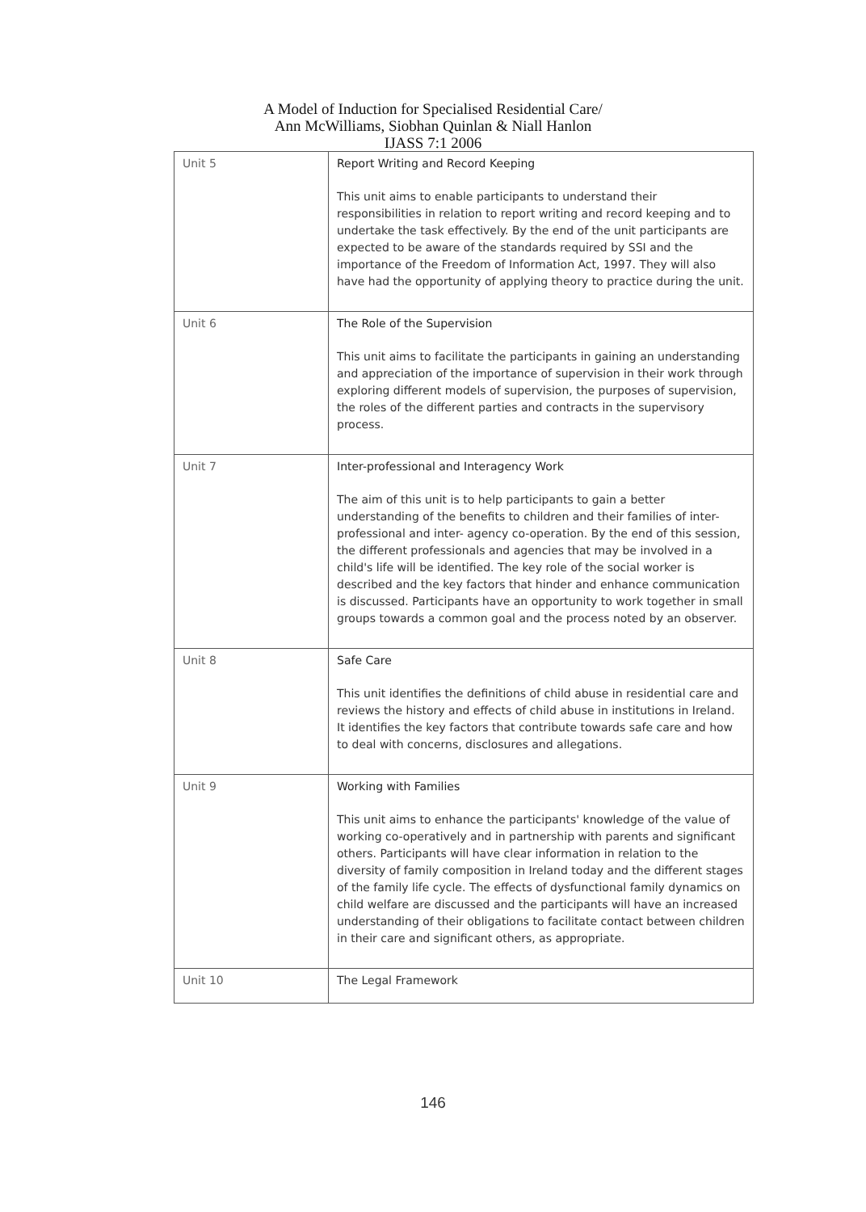A Model of Induction for Specialised Residential Care/
Ann McWilliams, Siobhan Quinlan & Niall Hanlon
IJASS 7:1 2006
| Unit 5 | Report Writing and Record Keeping This unit aims to enable participants to understand their responsibilities in relation to report writing and record keeping and to undertake the task effectively. By the end of the unit participants are expected to be aware of the standards required by SSI and the importance of the Freedom of Information Act, 1997. They will also have had the opportunity of applying theory to practice during the unit. |
| Unit 6 | The Role of the Supervision This unit aims to facilitate the participants in gaining an understanding and appreciation of the importance of supervision in their work through exploring different models of supervision, the purposes of supervision, the roles of the different parties and contracts in the supervisory process. |
| Unit 7 | Inter-professional and Interagency Work The aim of this unit is to help participants to gain a better understanding of the benefits to children and their families of inter-professional and inter- agency co-operation. By the end of this session, the different professionals and agencies that may be involved in a child's life will be identified. The key role of the social worker is described and the key factors that hinder and enhance communication is discussed. Participants have an opportunity to work together in small groups towards a common goal and the process noted by an observer. |
| Unit 8 | Safe Care This unit identifies the definitions of child abuse in residential care and reviews the history and effects of child abuse in institutions in Ireland. It identifies the key factors that contribute towards safe care and how to deal with concerns, disclosures and allegations. |
| Unit 9 | Working with Families This unit aims to enhance the participants' knowledge of the value of working co-operatively and in partnership with parents and significant others. Participants will have clear information in relation to the diversity of family composition in Ireland today and the different stages of the family life cycle. The effects of dysfunctional family dynamics on child welfare are discussed and the participants will have an increased understanding of their obligations to facilitate contact between children in their care and significant others, as appropriate. |
| Unit 10 | The Legal Framework |
146